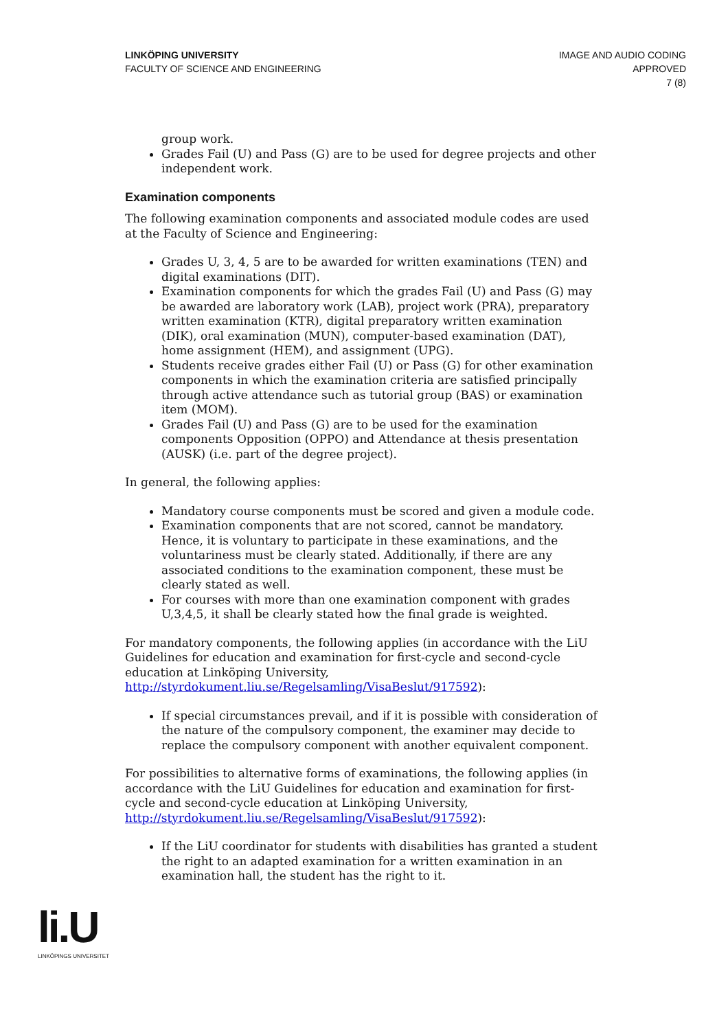LINKÖPING UNIVERSITY
FACULTY OF SCIENCE AND ENGINEERING
IMAGE AND AUDIO CODING
APPROVED
7 (8)
group work.
Grades Fail (U) and Pass (G) are to be used for degree projects and other independent work.
Examination components
The following examination components and associated module codes are used at the Faculty of Science and Engineering:
Grades U, 3, 4, 5 are to be awarded for written examinations (TEN) and digital examinations (DIT).
Examination components for which the grades Fail (U) and Pass (G) may be awarded are laboratory work (LAB), project work (PRA), preparatory written examination (KTR), digital preparatory written examination (DIK), oral examination (MUN), computer-based examination (DAT), home assignment (HEM), and assignment (UPG).
Students receive grades either Fail (U) or Pass (G) for other examination components in which the examination criteria are satisfied principally through active attendance such as tutorial group (BAS) or examination item (MOM).
Grades Fail (U) and Pass (G) are to be used for the examination components Opposition (OPPO) and Attendance at thesis presentation (AUSK) (i.e. part of the degree project).
In general, the following applies:
Mandatory course components must be scored and given a module code.
Examination components that are not scored, cannot be mandatory. Hence, it is voluntary to participate in these examinations, and the voluntariness must be clearly stated. Additionally, if there are any associated conditions to the examination component, these must be clearly stated as well.
For courses with more than one examination component with grades U,3,4,5, it shall be clearly stated how the final grade is weighted.
For mandatory components, the following applies (in accordance with the LiU Guidelines for education and examination for first-cycle and second-cycle education at Linköping University, http://styrdokument.liu.se/Regelsamling/VisaBeslut/917592):
If special circumstances prevail, and if it is possible with consideration of the nature of the compulsory component, the examiner may decide to replace the compulsory component with another equivalent component.
For possibilities to alternative forms of examinations, the following applies (in accordance with the LiU Guidelines for education and examination for first-cycle and second-cycle education at Linköping University, http://styrdokument.liu.se/Regelsamling/VisaBeslut/917592):
If the LiU coordinator for students with disabilities has granted a student the right to an adapted examination for a written examination in an examination hall, the student has the right to it.
li.U
LINKÖPINGS UNIVERSITET